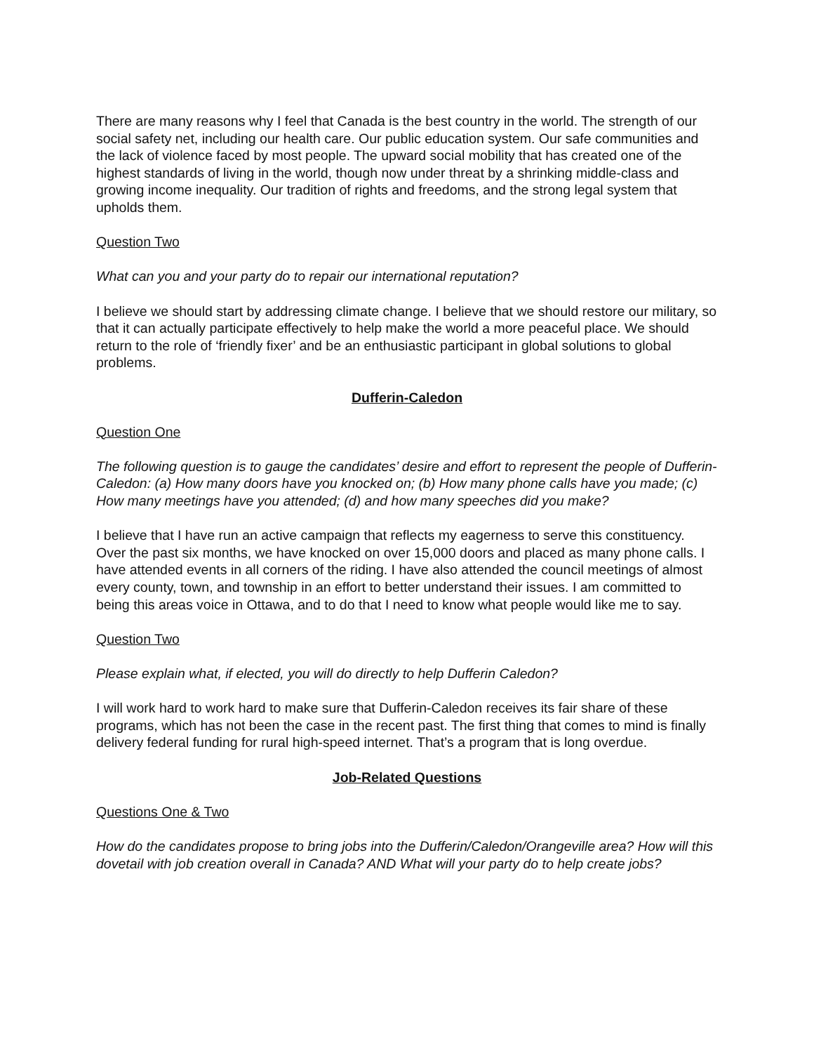There are many reasons why I feel that Canada is the best country in the world. The strength of our social safety net, including our health care. Our public education system. Our safe communities and the lack of violence faced by most people. The upward social mobility that has created one of the highest standards of living in the world, though now under threat by a shrinking middle-class and growing income inequality. Our tradition of rights and freedoms, and the strong legal system that upholds them.
Question Two
What can you and your party do to repair our international reputation?
I believe we should start by addressing climate change. I believe that we should restore our military, so that it can actually participate effectively to help make the world a more peaceful place. We should return to the role of ‘friendly fixer’ and be an enthusiastic participant in global solutions to global problems.
Dufferin-Caledon
Question One
The following question is to gauge the candidates’ desire and effort to represent the people of Dufferin-Caledon: (a) How many doors have you knocked on; (b) How many phone calls have you made; (c) How many meetings have you attended; (d) and how many speeches did you make?
I believe that I have run an active campaign that reflects my eagerness to serve this constituency. Over the past six months, we have knocked on over 15,000 doors and placed as many phone calls. I have attended events in all corners of the riding. I have also attended the council meetings of almost every county, town, and township in an effort to better understand their issues. I am committed to being this areas voice in Ottawa, and to do that I need to know what people would like me to say.
Question Two
Please explain what, if elected, you will do directly to help Dufferin Caledon?
I will work hard to work hard to make sure that Dufferin-Caledon receives its fair share of these programs, which has not been the case in the recent past. The first thing that comes to mind is finally delivery federal funding for rural high-speed internet. That’s a program that is long overdue.
Job-Related Questions
Questions One & Two
How do the candidates propose to bring jobs into the Dufferin/Caledon/Orangeville area? How will this dovetail with job creation overall in Canada? AND What will your party do to help create jobs?